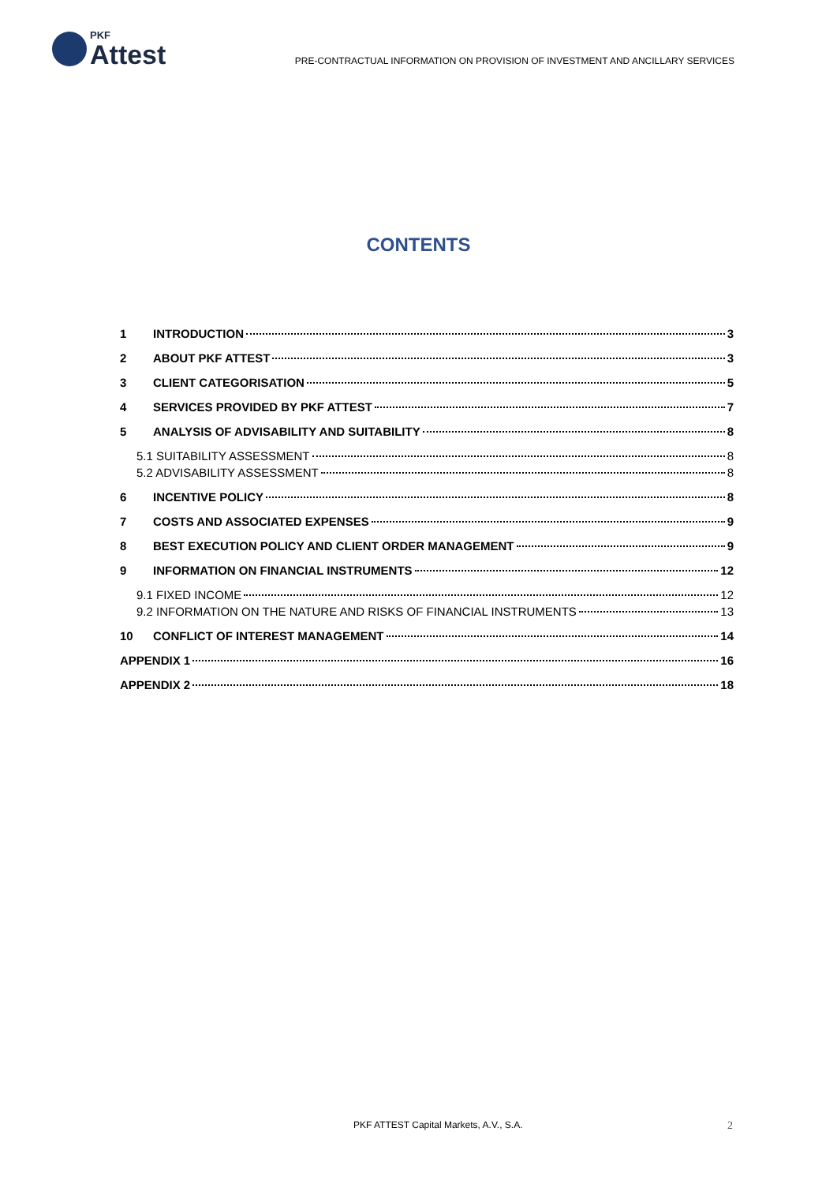PKF
Attest
PRE-CONTRACTUAL INFORMATION ON PROVISION OF INVESTMENT AND ANCILLARY SERVICES
CONTENTS
1 INTRODUCTION 3
2 ABOUT PKF ATTEST 3
3 CLIENT CATEGORISATION 5
4 SERVICES PROVIDED BY PKF ATTEST 7
5 ANALYSIS OF ADVISABILITY AND SUITABILITY 8
5.1 SUITABILITY ASSESSMENT 8
5.2 ADVISABILITY ASSESSMENT 8
6 INCENTIVE POLICY 8
7 COSTS AND ASSOCIATED EXPENSES 9
8 BEST EXECUTION POLICY AND CLIENT ORDER MANAGEMENT 9
9 INFORMATION ON FINANCIAL INSTRUMENTS 12
9.1 FIXED INCOME 12
9.2 INFORMATION ON THE NATURE AND RISKS OF FINANCIAL INSTRUMENTS 13
10 CONFLICT OF INTEREST MANAGEMENT 14
APPENDIX 1 16
APPENDIX 2 18
PKF ATTEST Capital Markets, A.V., S.A. 2